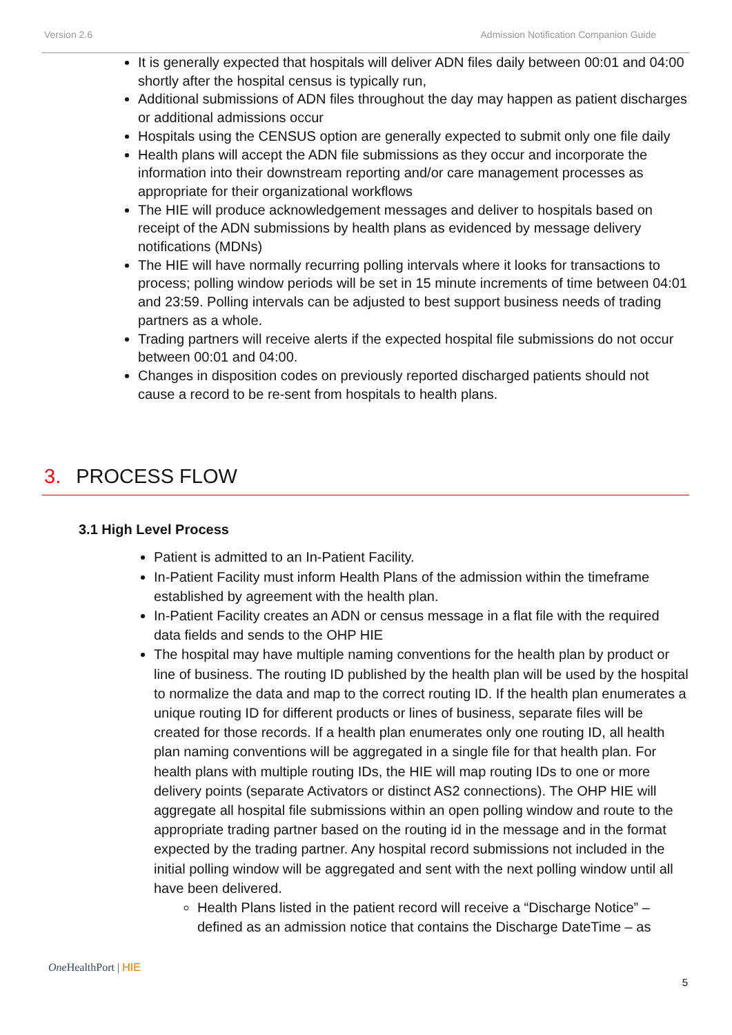Version 2.6 Admission Notification Companion Guide
It is generally expected that hospitals will deliver ADN files daily between 00:01 and 04:00 shortly after the hospital census is typically run,
Additional submissions of ADN files throughout the day may happen as patient discharges or additional admissions occur
Hospitals using the CENSUS option are generally expected to submit only one file daily
Health plans will accept the ADN file submissions as they occur and incorporate the information into their downstream reporting and/or care management processes as appropriate for their organizational workflows
The HIE will produce acknowledgement messages and deliver to hospitals based on receipt of the ADN submissions by health plans as evidenced by message delivery notifications (MDNs)
The HIE will have normally recurring polling intervals where it looks for transactions to process; polling window periods will be set in 15 minute increments of time between 04:01 and 23:59. Polling intervals can be adjusted to best support business needs of trading partners as a whole.
Trading partners will receive alerts if the expected hospital file submissions do not occur between 00:01 and 04:00.
Changes in disposition codes on previously reported discharged patients should not cause a record to be re-sent from hospitals to health plans.
3. PROCESS FLOW
3.1 High Level Process
Patient is admitted to an In-Patient Facility.
In-Patient Facility must inform Health Plans of the admission within the timeframe established by agreement with the health plan.
In-Patient Facility creates an ADN or census message in a flat file with the required data fields and sends to the OHP HIE
The hospital may have multiple naming conventions for the health plan by product or line of business. The routing ID published by the health plan will be used by the hospital to normalize the data and map to the correct routing ID. If the health plan enumerates a unique routing ID for different products or lines of business, separate files will be created for those records. If a health plan enumerates only one routing ID, all health plan naming conventions will be aggregated in a single file for that health plan. For health plans with multiple routing IDs, the HIE will map routing IDs to one or more delivery points (separate Activators or distinct AS2 connections). The OHP HIE will aggregate all hospital file submissions within an open polling window and route to the appropriate trading partner based on the routing id in the message and in the format expected by the trading partner. Any hospital record submissions not included in the initial polling window will be aggregated and sent with the next polling window until all have been delivered.
Health Plans listed in the patient record will receive a “Discharge Notice” – defined as an admission notice that contains the Discharge DateTime – as
One HealthPort | HIE
5